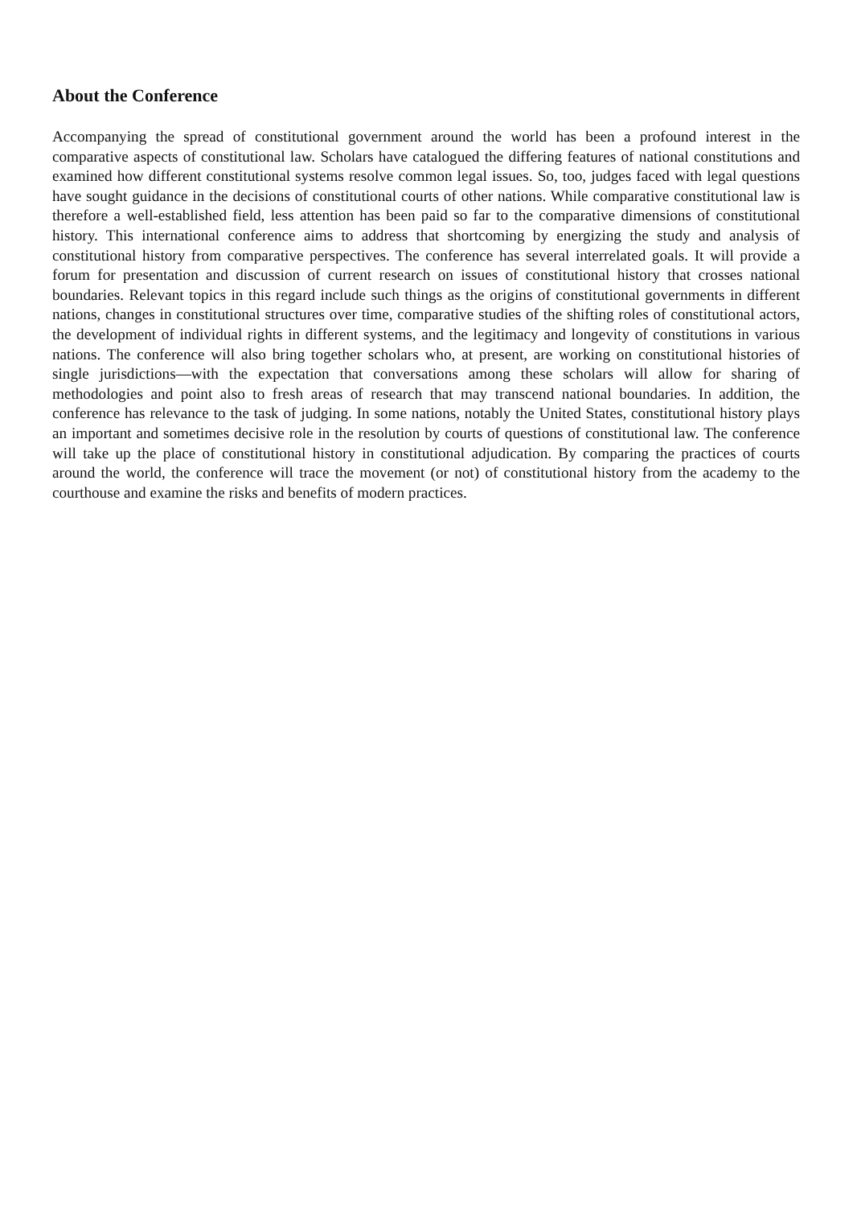About the Conference
Accompanying the spread of constitutional government around the world has been a profound interest in the comparative aspects of constitutional law. Scholars have catalogued the differing features of national constitutions and examined how different constitutional systems resolve common legal issues. So, too, judges faced with legal questions have sought guidance in the decisions of constitutional courts of other nations. While comparative constitutional law is therefore a well-established field, less attention has been paid so far to the comparative dimensions of constitutional history. This international conference aims to address that shortcoming by energizing the study and analysis of constitutional history from comparative perspectives. The conference has several interrelated goals. It will provide a forum for presentation and discussion of current research on issues of constitutional history that crosses national boundaries. Relevant topics in this regard include such things as the origins of constitutional governments in different nations, changes in constitutional structures over time, comparative studies of the shifting roles of constitutional actors, the development of individual rights in different systems, and the legitimacy and longevity of constitutions in various nations. The conference will also bring together scholars who, at present, are working on constitutional histories of single jurisdictions—with the expectation that conversations among these scholars will allow for sharing of methodologies and point also to fresh areas of research that may transcend national boundaries. In addition, the conference has relevance to the task of judging. In some nations, notably the United States, constitutional history plays an important and sometimes decisive role in the resolution by courts of questions of constitutional law. The conference will take up the place of constitutional history in constitutional adjudication. By comparing the practices of courts around the world, the conference will trace the movement (or not) of constitutional history from the academy to the courthouse and examine the risks and benefits of modern practices.